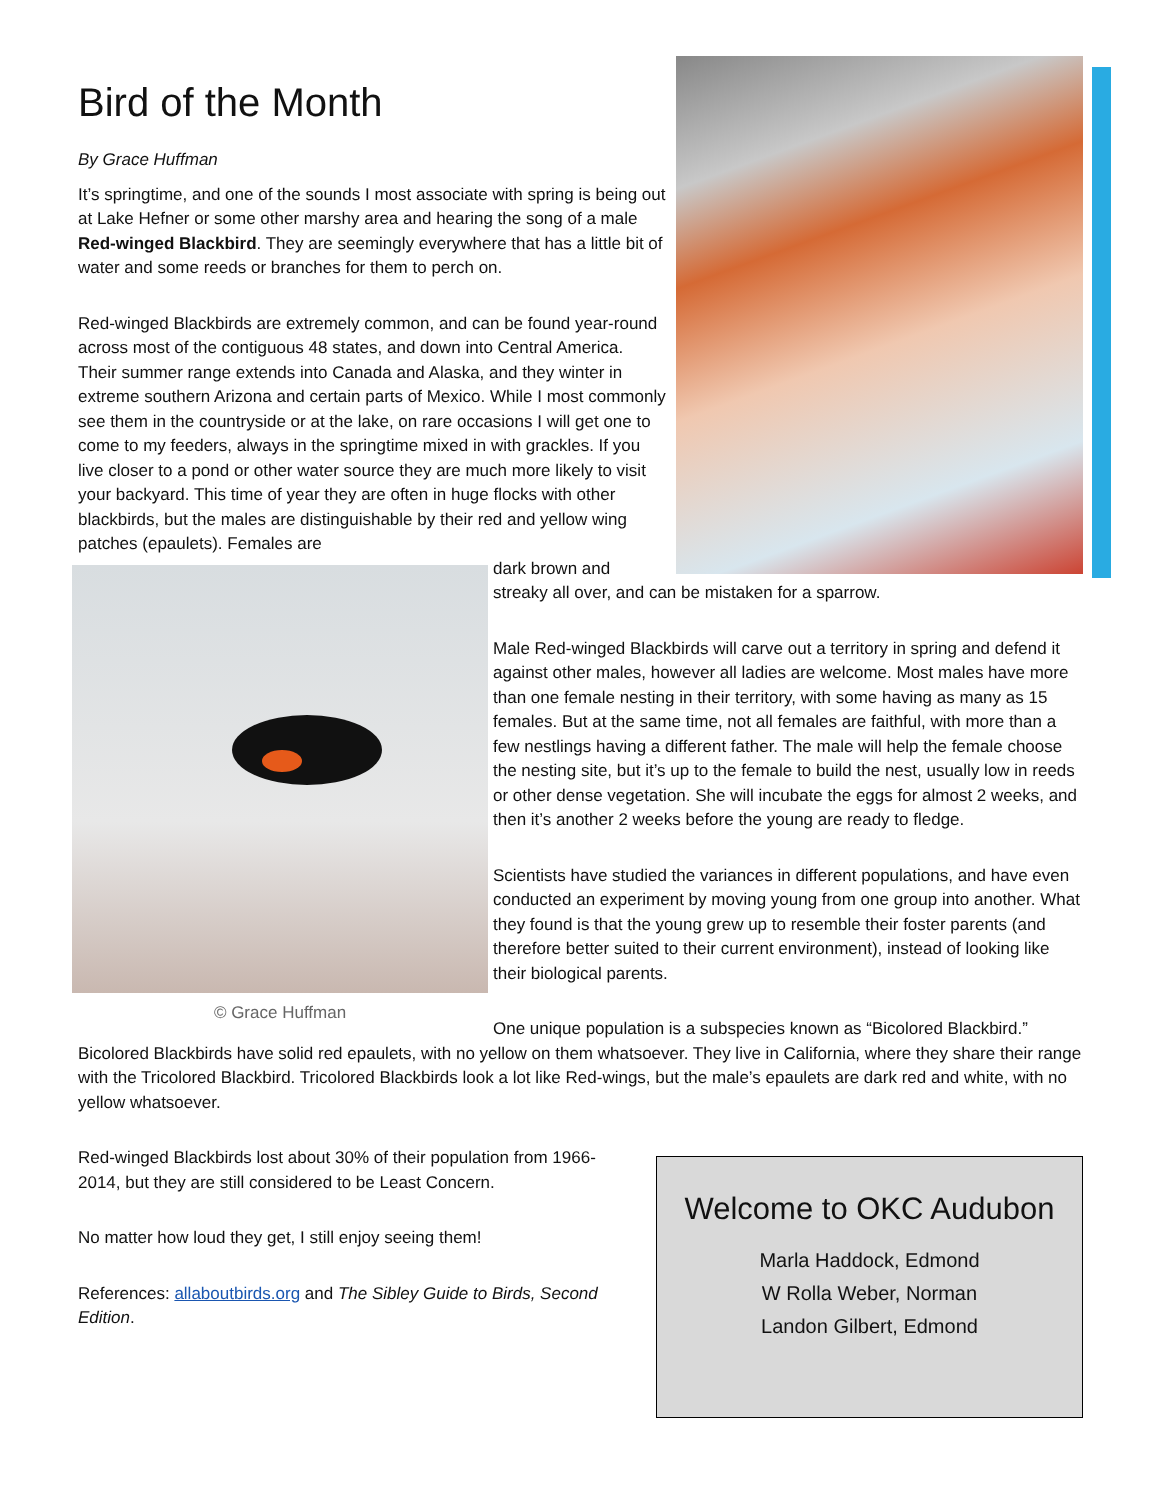Bird of the Month
By Grace Huffman
It’s springtime, and one of the sounds I most associate with spring is being out at Lake Hefner or some other marshy area and hearing the song of a male Red-winged Blackbird. They are seemingly everywhere that has a little bit of water and some reeds or branches for them to perch on.
Red-winged Blackbirds are extremely common, and can be found year-round across most of the contiguous 48 states, and down into Central America. Their summer range extends into Canada and Alaska, and they winter in extreme southern Arizona and certain parts of Mexico. While I most commonly see them in the countryside or at the lake, on rare occasions I will get one to come to my feeders, always in the springtime mixed in with grackles. If you live closer to a pond or other water source they are much more likely to visit your backyard. This time of year they are often in huge flocks with other blackbirds, but the males are distinguishable by their red and yellow wing patches (epaulets). Females are
© Grace Huffman
dark brown and streaky all over, and can be mistaken for a sparrow.
Male Red-winged Blackbirds will carve out a territory in spring and defend it against other males, however all ladies are welcome. Most males have more than one female nesting in their territory, with some having as many as 15 females. But at the same time, not all females are faithful, with more than a few nestlings having a different father. The male will help the female choose the nesting site, but it’s up to the female to build the nest, usually low in reeds or other dense vegetation. She will incubate the eggs for almost 2 weeks, and then it’s another 2 weeks before the young are ready to fledge.
Scientists have studied the variances in different populations, and have even conducted an experiment by moving young from one group into another. What they found is that the young grew up to resemble their foster parents (and therefore better suited to their current environment), instead of looking like their biological parents.
One unique population is a subspecies known as “Bicolored Blackbird.” Bicolored Blackbirds have solid red epaulets, with no yellow on them whatsoever. They live in California, where they share their range with the Tricolored Blackbird. Tricolored Blackbirds look a lot like Red-wings, but the male’s epaulets are dark red and white, with no yellow whatsoever.
Welcome to OKC Audubon
Marla Haddock, Edmond
W Rolla Weber, Norman
Landon Gilbert, Edmond
Red-winged Blackbirds lost about 30% of their population from 1966-2014, but they are still considered to be Least Concern.
No matter how loud they get, I still enjoy seeing them!
References: allaboutbirds.org and The Sibley Guide to Birds, Second Edition.